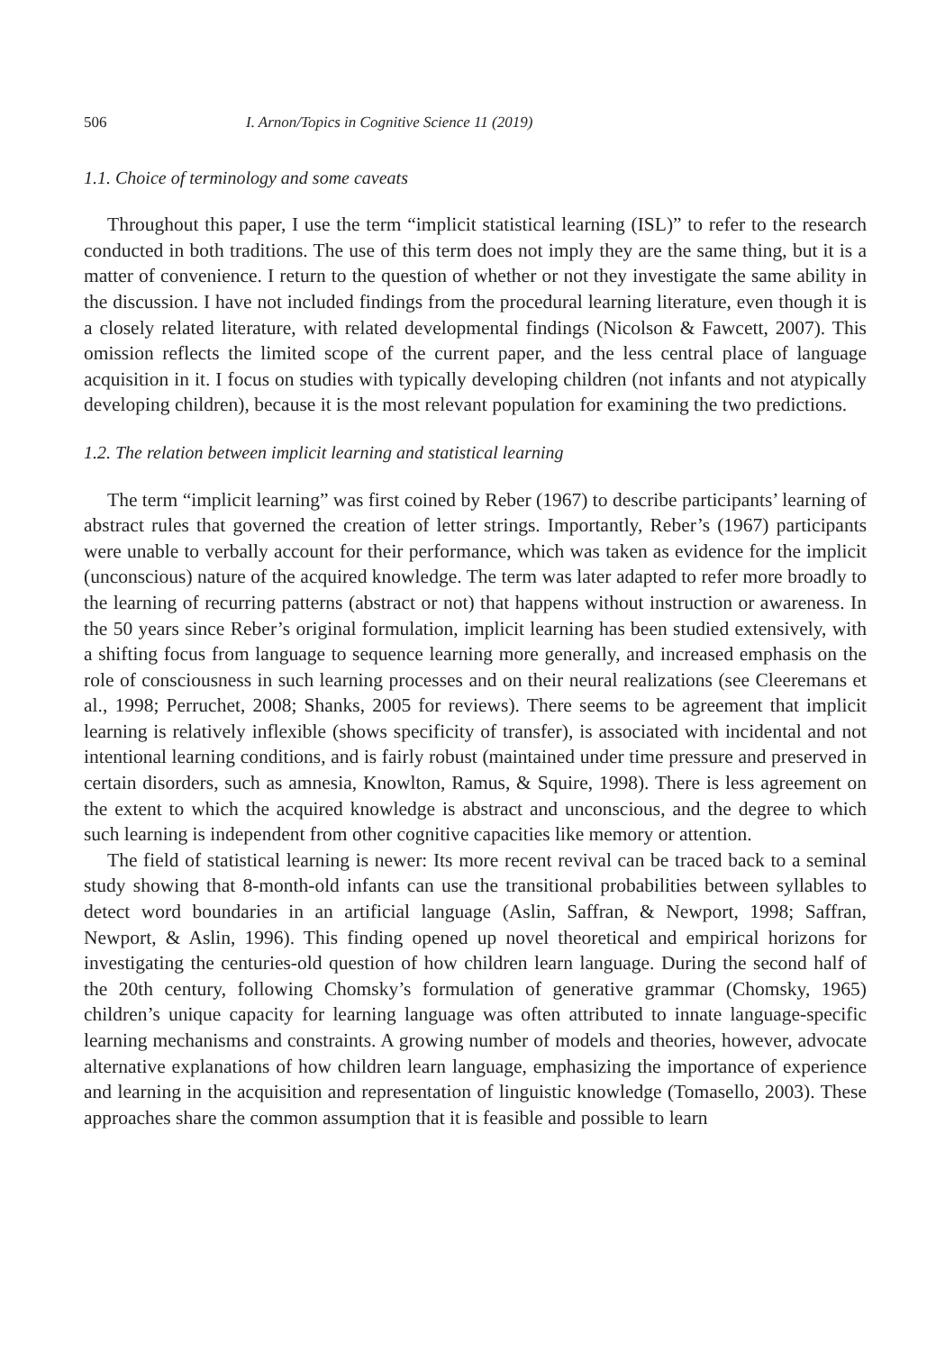506 I. Arnon/Topics in Cognitive Science 11 (2019)
1.1. Choice of terminology and some caveats
Throughout this paper, I use the term “implicit statistical learning (ISL)” to refer to the research conducted in both traditions. The use of this term does not imply they are the same thing, but it is a matter of convenience. I return to the question of whether or not they investigate the same ability in the discussion. I have not included findings from the procedural learning literature, even though it is a closely related literature, with related developmental findings (Nicolson & Fawcett, 2007). This omission reflects the limited scope of the current paper, and the less central place of language acquisition in it. I focus on studies with typically developing children (not infants and not atypically developing children), because it is the most relevant population for examining the two predictions.
1.2. The relation between implicit learning and statistical learning
The term “implicit learning” was first coined by Reber (1967) to describe participants’ learning of abstract rules that governed the creation of letter strings. Importantly, Reber’s (1967) participants were unable to verbally account for their performance, which was taken as evidence for the implicit (unconscious) nature of the acquired knowledge. The term was later adapted to refer more broadly to the learning of recurring patterns (abstract or not) that happens without instruction or awareness. In the 50 years since Reber’s original formulation, implicit learning has been studied extensively, with a shifting focus from language to sequence learning more generally, and increased emphasis on the role of consciousness in such learning processes and on their neural realizations (see Cleeremans et al., 1998; Perruchet, 2008; Shanks, 2005 for reviews). There seems to be agreement that implicit learning is relatively inflexible (shows specificity of transfer), is associated with incidental and not intentional learning conditions, and is fairly robust (maintained under time pressure and preserved in certain disorders, such as amnesia, Knowlton, Ramus, & Squire, 1998). There is less agreement on the extent to which the acquired knowledge is abstract and unconscious, and the degree to which such learning is independent from other cognitive capacities like memory or attention.
The field of statistical learning is newer: Its more recent revival can be traced back to a seminal study showing that 8-month-old infants can use the transitional probabilities between syllables to detect word boundaries in an artificial language (Aslin, Saffran, & Newport, 1998; Saffran, Newport, & Aslin, 1996). This finding opened up novel theoretical and empirical horizons for investigating the centuries-old question of how children learn language. During the second half of the 20th century, following Chomsky’s formulation of generative grammar (Chomsky, 1965) children’s unique capacity for learning language was often attributed to innate language-specific learning mechanisms and constraints. A growing number of models and theories, however, advocate alternative explanations of how children learn language, emphasizing the importance of experience and learning in the acquisition and representation of linguistic knowledge (Tomasello, 2003). These approaches share the common assumption that it is feasible and possible to learn